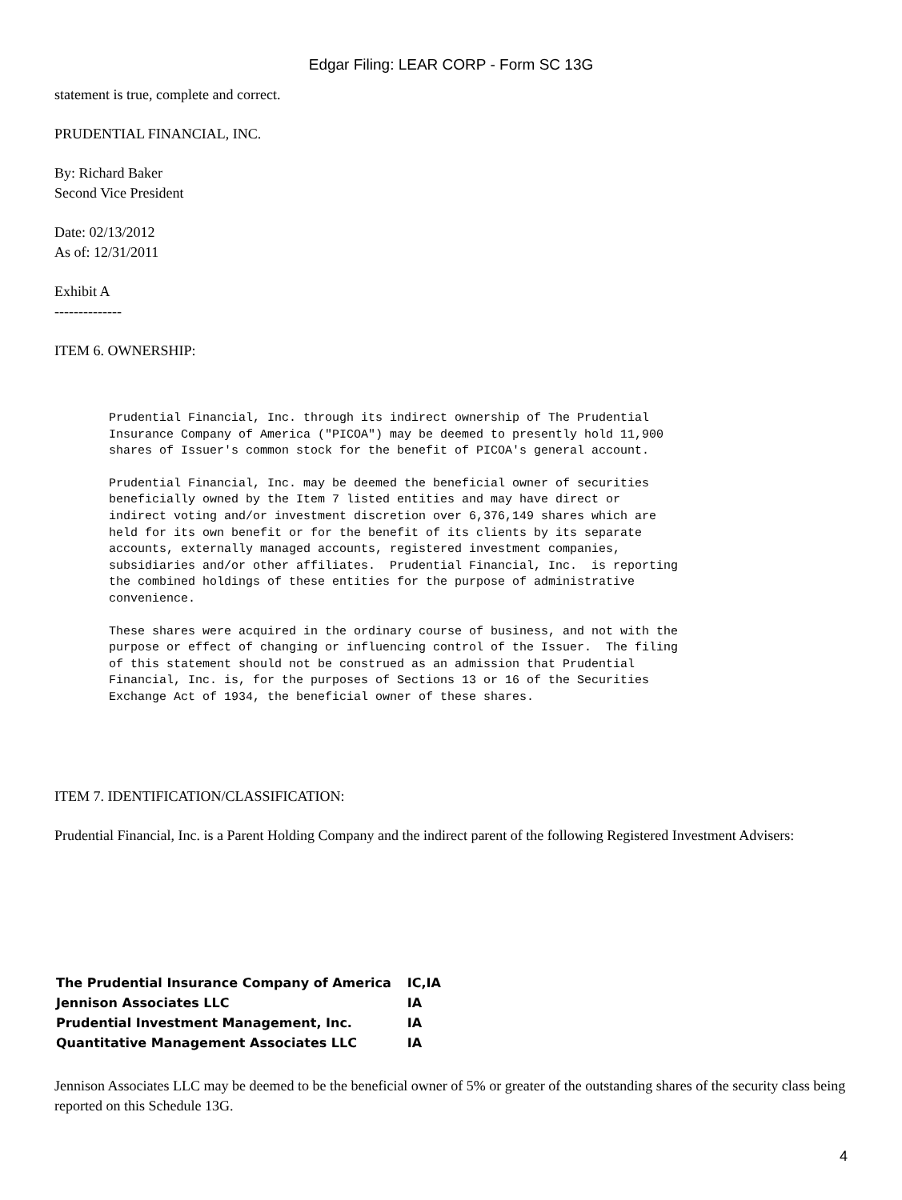Edgar Filing: LEAR CORP - Form SC 13G
statement is true, complete and correct.
PRUDENTIAL FINANCIAL, INC.
By: Richard Baker
Second Vice President
Date: 02/13/2012
As of: 12/31/2011
Exhibit A
--------------
ITEM 6. OWNERSHIP:
Prudential Financial, Inc. through its indirect ownership of The Prudential
Insurance Company of America ("PICOA") may be deemed to presently hold 11,900
shares of Issuer's common stock for the benefit of PICOA's general account.
Prudential Financial, Inc. may be deemed the beneficial owner of securities
beneficially owned by the Item 7 listed entities and may have direct or
indirect voting and/or investment discretion over 6,376,149 shares which are
held for its own benefit or for the benefit of its clients by its separate
accounts, externally managed accounts, registered investment companies,
subsidiaries and/or other affiliates.  Prudential Financial, Inc.  is reporting
the combined holdings of these entities for the purpose of administrative
convenience.
These shares were acquired in the ordinary course of business, and not with the
purpose or effect of changing or influencing control of the Issuer.  The filing
of this statement should not be construed as an admission that Prudential
Financial, Inc. is, for the purposes of Sections 13 or 16 of the Securities
Exchange Act of 1934, the beneficial owner of these shares.
ITEM 7. IDENTIFICATION/CLASSIFICATION:
Prudential Financial, Inc. is a Parent Holding Company and the indirect parent of the following Registered Investment Advisers:
| The Prudential Insurance Company of America | IC,IA |
| Jennison Associates LLC | IA |
| Prudential Investment Management, Inc. | IA |
| Quantitative Management Associates LLC | IA |
Jennison Associates LLC may be deemed to be the beneficial owner of 5% or greater of the outstanding shares of the security class being reported on this Schedule 13G.
4